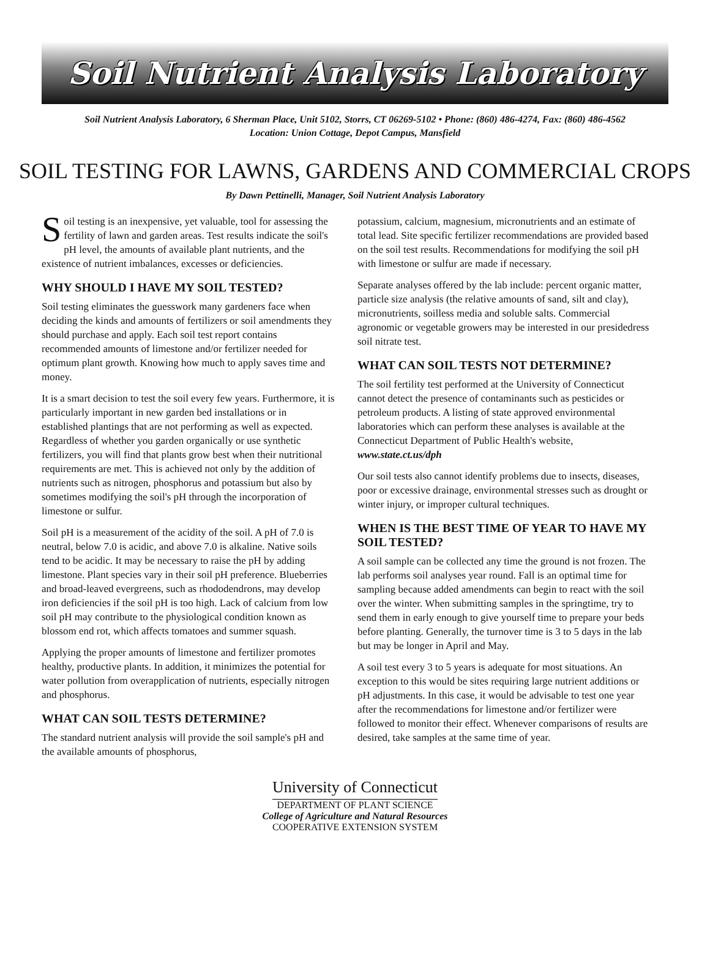Soil Nutrient Analysis Laboratory
Soil Nutrient Analysis Laboratory, 6 Sherman Place, Unit 5102, Storrs, CT 06269-5102 • Phone: (860) 486-4274, Fax: (860) 486-4562
Location: Union Cottage, Depot Campus, Mansfield
SOIL TESTING FOR LAWNS, GARDENS AND COMMERCIAL CROPS
By Dawn Pettinelli, Manager, Soil Nutrient Analysis Laboratory
Soil testing is an inexpensive, yet valuable, tool for assessing the fertility of lawn and garden areas. Test results indicate the soil's pH level, the amounts of available plant nutrients, and the existence of nutrient imbalances, excesses or deficiencies.
WHY SHOULD I HAVE MY SOIL TESTED?
Soil testing eliminates the guesswork many gardeners face when deciding the kinds and amounts of fertilizers or soil amendments they should purchase and apply. Each soil test report contains recommended amounts of limestone and/or fertilizer needed for optimum plant growth. Knowing how much to apply saves time and money.
It is a smart decision to test the soil every few years. Furthermore, it is particularly important in new garden bed installations or in established plantings that are not performing as well as expected. Regardless of whether you garden organically or use synthetic fertilizers, you will find that plants grow best when their nutritional requirements are met. This is achieved not only by the addition of nutrients such as nitrogen, phosphorus and potassium but also by sometimes modifying the soil's pH through the incorporation of limestone or sulfur.
Soil pH is a measurement of the acidity of the soil. A pH of 7.0 is neutral, below 7.0 is acidic, and above 7.0 is alkaline. Native soils tend to be acidic. It may be necessary to raise the pH by adding limestone. Plant species vary in their soil pH preference. Blueberries and broad-leaved evergreens, such as rhododendrons, may develop iron deficiencies if the soil pH is too high. Lack of calcium from low soil pH may contribute to the physiological condition known as blossom end rot, which affects tomatoes and summer squash.
Applying the proper amounts of limestone and fertilizer promotes healthy, productive plants. In addition, it minimizes the potential for water pollution from overapplication of nutrients, especially nitrogen and phosphorus.
WHAT CAN SOIL TESTS DETERMINE?
The standard nutrient analysis will provide the soil sample's pH and the available amounts of phosphorus,
potassium, calcium, magnesium, micronutrients and an estimate of total lead. Site specific fertilizer recommendations are provided based on the soil test results. Recommendations for modifying the soil pH with limestone or sulfur are made if necessary.
Separate analyses offered by the lab include: percent organic matter, particle size analysis (the relative amounts of sand, silt and clay), micronutrients, soilless media and soluble salts. Commercial agronomic or vegetable growers may be interested in our presidedress soil nitrate test.
WHAT CAN SOIL TESTS NOT DETERMINE?
The soil fertility test performed at the University of Connecticut cannot detect the presence of contaminants such as pesticides or petroleum products. A listing of state approved environmental laboratories which can perform these analyses is available at the Connecticut Department of Public Health's website, www.state.ct.us/dph
Our soil tests also cannot identify problems due to insects, diseases, poor or excessive drainage, environmental stresses such as drought or winter injury, or improper cultural techniques.
WHEN IS THE BEST TIME OF YEAR TO HAVE MY SOIL TESTED?
A soil sample can be collected any time the ground is not frozen. The lab performs soil analyses year round. Fall is an optimal time for sampling because added amendments can begin to react with the soil over the winter. When submitting samples in the springtime, try to send them in early enough to give yourself time to prepare your beds before planting. Generally, the turnover time is 3 to 5 days in the lab but may be longer in April and May.
A soil test every 3 to 5 years is adequate for most situations. An exception to this would be sites requiring large nutrient additions or pH adjustments. In this case, it would be advisable to test one year after the recommendations for limestone and/or fertilizer were followed to monitor their effect. Whenever comparisons of results are desired, take samples at the same time of year.
University of Connecticut
DEPARTMENT OF PLANT SCIENCE
College of Agriculture and Natural Resources
COOPERATIVE EXTENSION SYSTEM